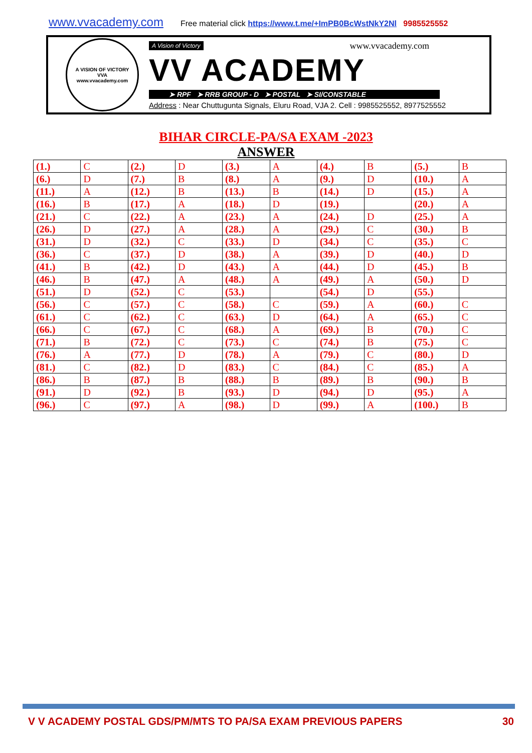www.vvacademy.com Free material click https://www.t.me/+ImPB0BcWstNkY2Nl 9985525552
A VISION OF VICTORY
VVA
www.vvacademy.com
A Vision of Victory www.vvacademy.com
VV ACADEMY
➤ RPF ➤ RRB GROUP - D ➤ POSTAL ➤ SI/CONSTABLE
Address : Near Chuttugunta Signals, Eluru Road, VJA 2. Cell : 9985525552, 8977525552
BIHAR CIRCLE-PA/SA EXAM -2023
ANSWER
| (1.) | C | (2.) | D | (3.) | A | (4.) | B | (5.) | B |
| (6.) | D | (7.) | B | (8.) | A | (9.) | D | (10.) | A |
| (11.) | A | (12.) | B | (13.) | B | (14.) | D | (15.) | A |
| (16.) | B | (17.) | A | (18.) | D | (19.) | | (20.) | A |
| (21.) | C | (22.) | A | (23.) | A | (24.) | D | (25.) | A |
| (26.) | D | (27.) | A | (28.) | A | (29.) | C | (30.) | B |
| (31.) | D | (32.) | C | (33.) | D | (34.) | C | (35.) | C |
| (36.) | C | (37.) | D | (38.) | A | (39.) | D | (40.) | D |
| (41.) | B | (42.) | D | (43.) | A | (44.) | D | (45.) | B |
| (46.) | B | (47.) | A | (48.) | A | (49.) | A | (50.) | D |
| (51.) | D | (52.) | C | (53.) | | (54.) | D | (55.) | |
| (56.) | C | (57.) | C | (58.) | C | (59.) | A | (60.) | C |
| (61.) | C | (62.) | C | (63.) | D | (64.) | A | (65.) | C |
| (66.) | C | (67.) | C | (68.) | A | (69.) | B | (70.) | C |
| (71.) | B | (72.) | C | (73.) | C | (74.) | B | (75.) | C |
| (76.) | A | (77.) | D | (78.) | A | (79.) | C | (80.) | D |
| (81.) | C | (82.) | D | (83.) | C | (84.) | C | (85.) | A |
| (86.) | B | (87.) | B | (88.) | B | (89.) | B | (90.) | B |
| (91.) | D | (92.) | B | (93.) | D | (94.) | D | (95.) | A |
| (96.) | C | (97.) | A | (98.) | D | (99.) | A | (100.) | B |
V V ACADEMY POSTAL GDS/PM/MTS TO PA/SA EXAM PREVIOUS PAPERS 30